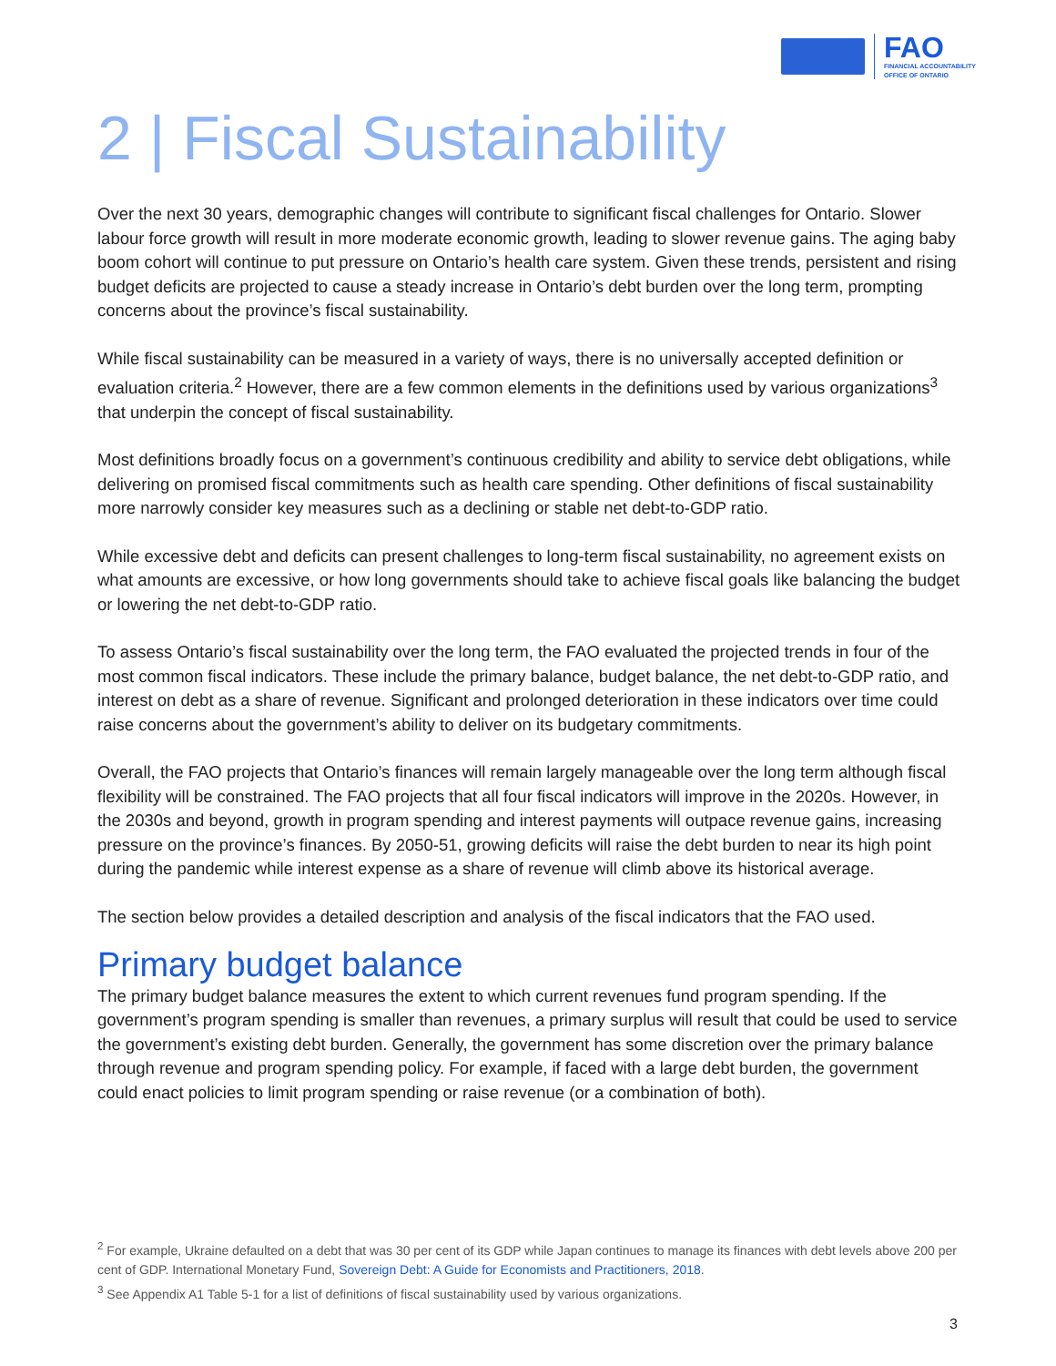FAO
FINANCIAL ACCOUNTABILITY
OFFICE OF ONTARIO
2 | Fiscal Sustainability
Over the next 30 years, demographic changes will contribute to significant fiscal challenges for Ontario. Slower labour force growth will result in more moderate economic growth, leading to slower revenue gains. The aging baby boom cohort will continue to put pressure on Ontario’s health care system. Given these trends, persistent and rising budget deficits are projected to cause a steady increase in Ontario’s debt burden over the long term, prompting concerns about the province’s fiscal sustainability.
While fiscal sustainability can be measured in a variety of ways, there is no universally accepted definition or evaluation criteria.<sup>2</sup> However, there are a few common elements in the definitions used by various organizations<sup>3</sup> that underpin the concept of fiscal sustainability.
Most definitions broadly focus on a government’s continuous credibility and ability to service debt obligations, while delivering on promised fiscal commitments such as health care spending. Other definitions of fiscal sustainability more narrowly consider key measures such as a declining or stable net debt-to-GDP ratio.
While excessive debt and deficits can present challenges to long-term fiscal sustainability, no agreement exists on what amounts are excessive, or how long governments should take to achieve fiscal goals like balancing the budget or lowering the net debt-to-GDP ratio.
To assess Ontario’s fiscal sustainability over the long term, the FAO evaluated the projected trends in four of the most common fiscal indicators. These include the primary balance, budget balance, the net debt-to-GDP ratio, and interest on debt as a share of revenue. Significant and prolonged deterioration in these indicators over time could raise concerns about the government’s ability to deliver on its budgetary commitments.
Overall, the FAO projects that Ontario’s finances will remain largely manageable over the long term although fiscal flexibility will be constrained. The FAO projects that all four fiscal indicators will improve in the 2020s. However, in the 2030s and beyond, growth in program spending and interest payments will outpace revenue gains, increasing pressure on the province’s finances. By 2050-51, growing deficits will raise the debt burden to near its high point during the pandemic while interest expense as a share of revenue will climb above its historical average.
The section below provides a detailed description and analysis of the fiscal indicators that the FAO used.
Primary budget balance
The primary budget balance measures the extent to which current revenues fund program spending. If the government’s program spending is smaller than revenues, a primary surplus will result that could be used to service the government’s existing debt burden. Generally, the government has some discretion over the primary balance through revenue and program spending policy. For example, if faced with a large debt burden, the government could enact policies to limit program spending or raise revenue (or a combination of both).
<sup>2</sup> For example, Ukraine defaulted on a debt that was 30 per cent of its GDP while Japan continues to manage its finances with debt levels above 200 per cent of GDP. International Monetary Fund, Sovereign Debt: A Guide for Economists and Practitioners, 2018.
<sup>3</sup> See Appendix A1 Table 5-1 for a list of definitions of fiscal sustainability used by various organizations.
3